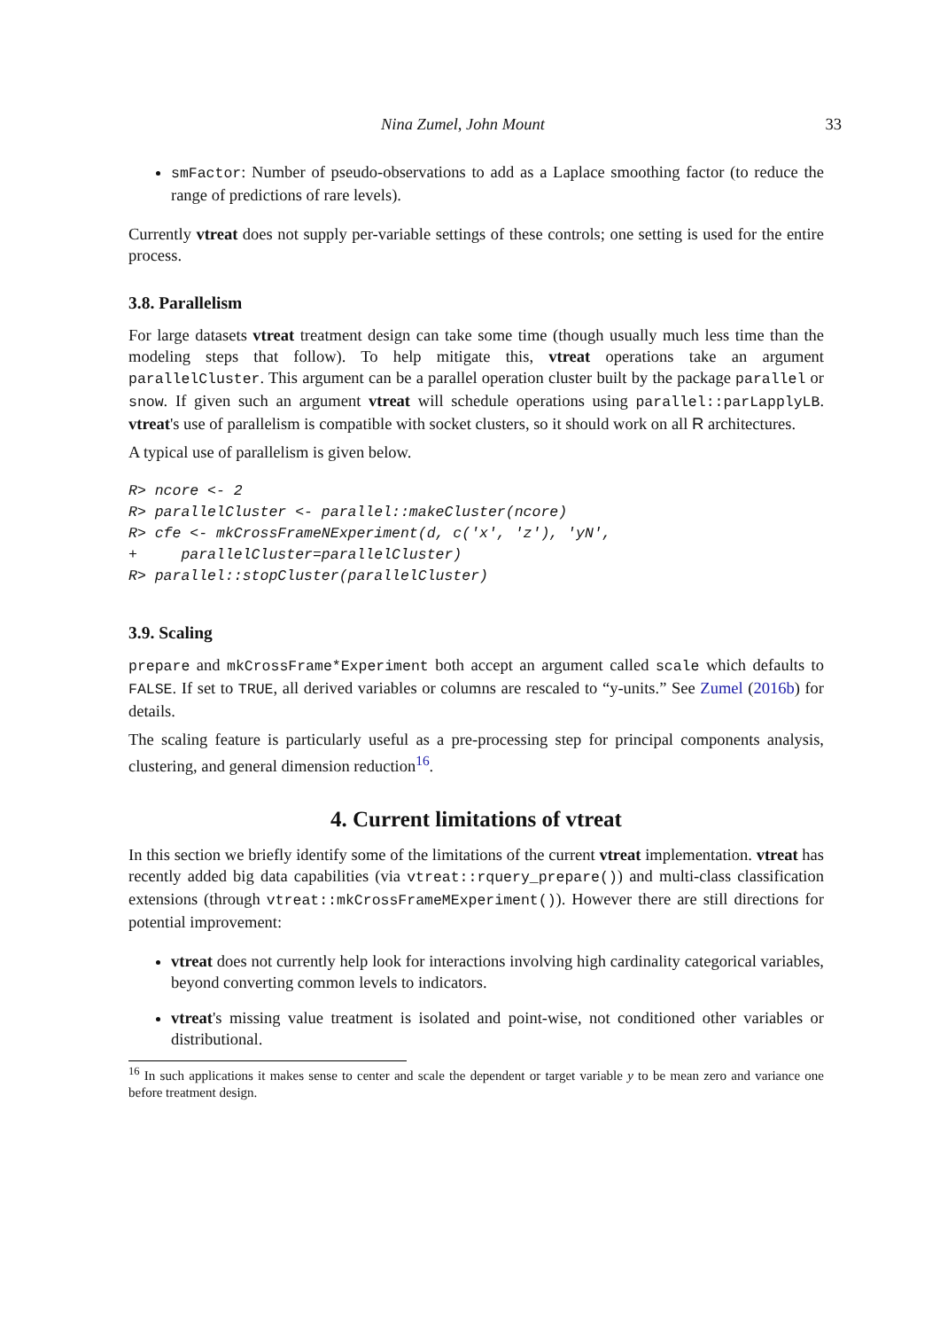Nina Zumel, John Mount 33
smFactor: Number of pseudo-observations to add as a Laplace smoothing factor (to reduce the range of predictions of rare levels).
Currently vtreat does not supply per-variable settings of these controls; one setting is used for the entire process.
3.8. Parallelism
For large datasets vtreat treatment design can take some time (though usually much less time than the modeling steps that follow). To help mitigate this, vtreat operations take an argument parallelCluster. This argument can be a parallel operation cluster built by the package parallel or snow. If given such an argument vtreat will schedule operations using parallel::parLapplyLB. vtreat's use of parallelism is compatible with socket clusters, so it should work on all R architectures.
A typical use of parallelism is given below.
R> ncore <- 2
R> parallelCluster <- parallel::makeCluster(ncore)
R> cfe <- mkCrossFrameNExperiment(d, c('x', 'z'), 'yN',
+     parallelCluster=parallelCluster)
R> parallel::stopCluster(parallelCluster)
3.9. Scaling
prepare and mkCrossFrame*Experiment both accept an argument called scale which defaults to FALSE. If set to TRUE, all derived variables or columns are rescaled to “y-units.” See Zumel (2016b) for details.
The scaling feature is particularly useful as a pre-processing step for principal components analysis, clustering, and general dimension reduction<sup>16</sup>.
4. Current limitations of vtreat
In this section we briefly identify some of the limitations of the current vtreat implementation. vtreat has recently added big data capabilities (via vtreat::rquery_prepare()) and multi-class classification extensions (through vtreat::mkCrossFrameMExperiment()). However there are still directions for potential improvement:
vtreat does not currently help look for interactions involving high cardinality categorical variables, beyond converting common levels to indicators.
vtreat's missing value treatment is isolated and point-wise, not conditioned other variables or distributional.
<sup>16</sup> In such applications it makes sense to center and scale the dependent or target variable y to be mean zero and variance one before treatment design.